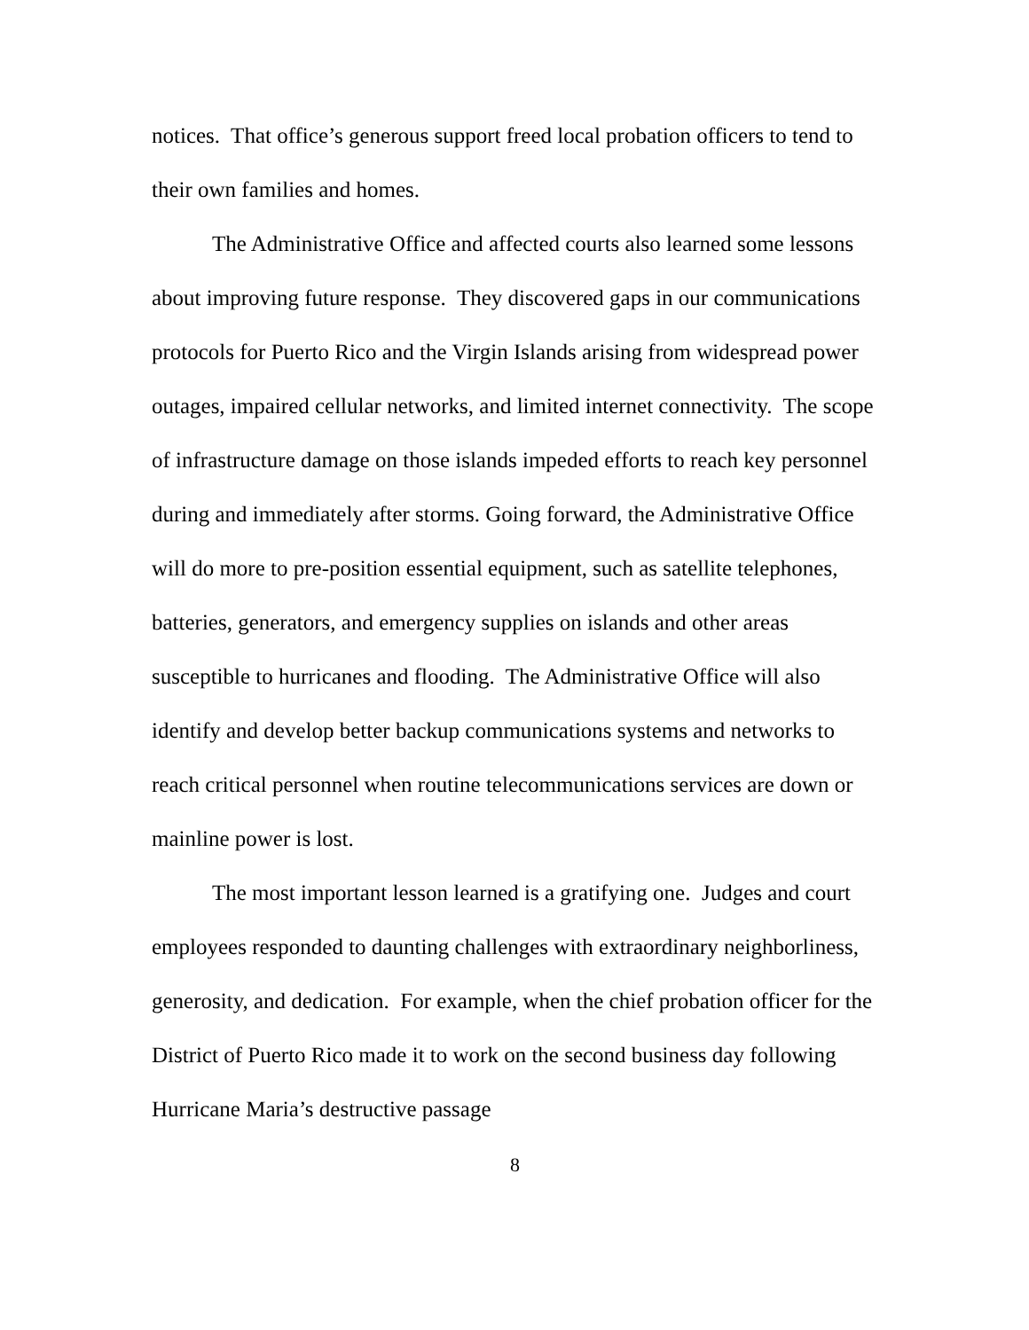notices. That office’s generous support freed local probation officers to tend to their own families and homes.
The Administrative Office and affected courts also learned some lessons about improving future response. They discovered gaps in our communications protocols for Puerto Rico and the Virgin Islands arising from widespread power outages, impaired cellular networks, and limited internet connectivity. The scope of infrastructure damage on those islands impeded efforts to reach key personnel during and immediately after storms. Going forward, the Administrative Office will do more to pre-position essential equipment, such as satellite telephones, batteries, generators, and emergency supplies on islands and other areas susceptible to hurricanes and flooding. The Administrative Office will also identify and develop better backup communications systems and networks to reach critical personnel when routine telecommunications services are down or mainline power is lost.
The most important lesson learned is a gratifying one. Judges and court employees responded to daunting challenges with extraordinary neighborliness, generosity, and dedication. For example, when the chief probation officer for the District of Puerto Rico made it to work on the second business day following Hurricane Maria’s destructive passage
8